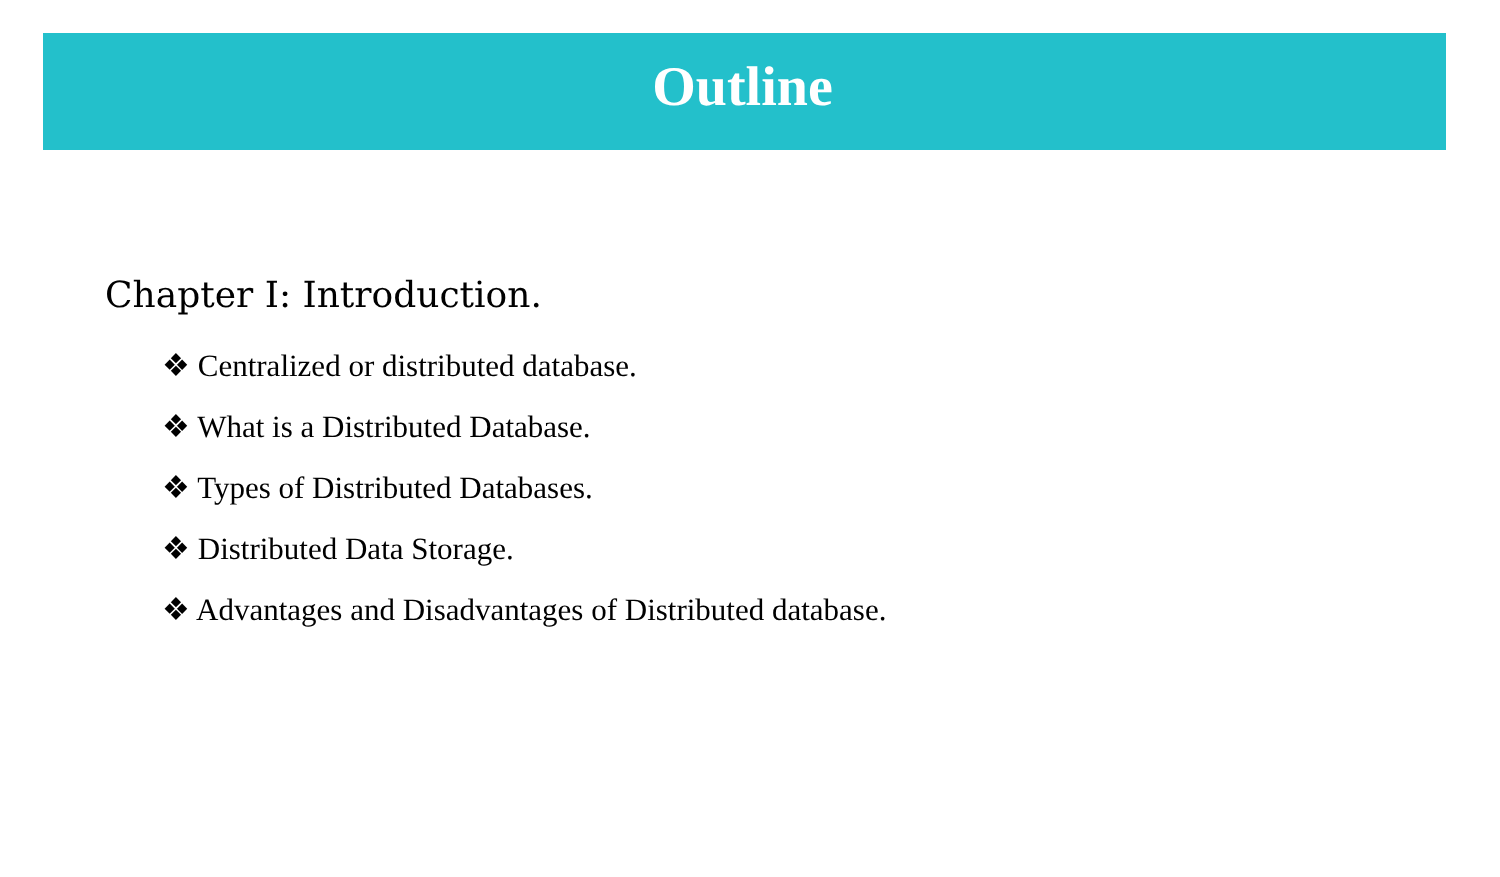Outline
Chapter I: Introduction.
❖ Centralized or distributed database.
❖ What is a Distributed Database.
❖ Types of Distributed Databases.
❖ Distributed Data Storage.
❖ Advantages and Disadvantages of Distributed database.